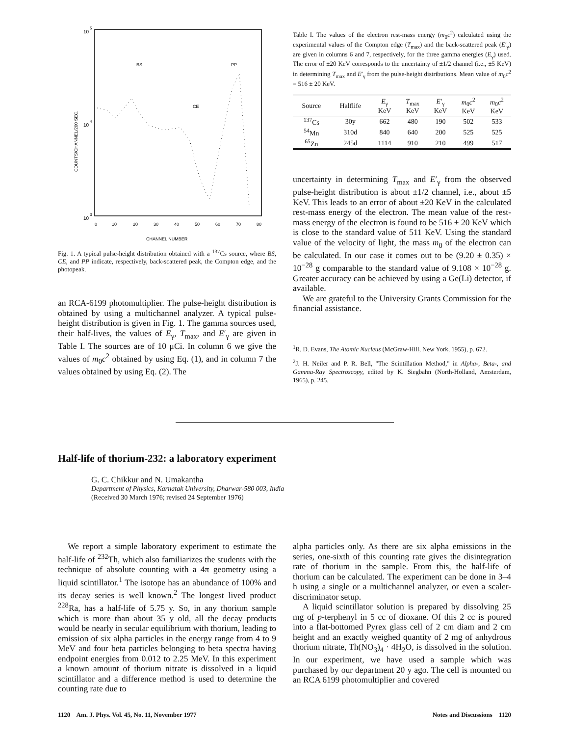10
5
10
4
10
3
COUNTS/CHANNEL/200 SEC.
BS
PP
CE
0
10
20
30
40
50
60
70
80
CHANNEL NUMBER
Fig. 1. A typical pulse-height distribution obtained with a <sup>137</sup>Cs source, where BS, CE, and PP indicate, respectively, back-scattered peak, the Compton edge, and the photopeak.
an RCA-6199 photomultiplier. The pulse-height distribution is obtained by using a multichannel analyzer. A typical pulse-height distribution is given in Fig. 1. The gamma sources used, their half-lives, the values of E<sub>γ</sub>, T<sub>max</sub>, and E′<sub>γ</sub> are given in Table I. The sources are of 10 μCi. In column 6 we give the values of m<sub>0</sub>c<sup>2</sup> obtained by using Eq. (1), and in column 7 the values obtained by using Eq. (2). The
Table I. The values of the electron rest-mass energy (m<sub>0</sub>c<sup>2</sup>) calculated using the experimental values of the Compton edge (T<sub>max</sub>) and the back-scattered peak (E′<sub>γ</sub>) are given in columns 6 and 7, respectively, for the three gamma energies (E<sub>γ</sub>) used. The error of ±20 KeV corresponds to the uncertainty of ±1/2 channel (i.e., ±5 KeV) in determining T<sub>max</sub> and E′<sub>γ</sub> from the pulse-height distributions. Mean value of m<sub>0</sub>c<sup>2</sup> = 516 ± 20 KeV.
| Source | Halflife | E<sub>γ</sub> KeV | T<sub>max</sub> KeV | E ′<sub>γ</sub> KeV | m<sub>0</sub> c<sup>2</sup> KeV | m<sub>0</sub> c<sup>2</sup> KeV |
| --- | --- | --- | --- | --- | --- | --- |
| <sup>137</sup>Cs | 30y | 662 | 480 | 190 | 502 | 533 |
| <sup>54</sup>Mn | 310d | 840 | 640 | 200 | 525 | 525 |
| <sup>65</sup>Zn | 245d | 1114 | 910 | 210 | 499 | 517 |
uncertainty in determining T<sub>max</sub> and E′<sub>γ</sub> from the observed pulse-height distribution is about ±1/2 channel, i.e., about ±5 KeV. This leads to an error of about ±20 KeV in the calculated rest-mass energy of the electron. The mean value of the rest-mass energy of the electron is found to be 516 ± 20 KeV which is close to the standard value of 511 KeV. Using the standard value of the velocity of light, the mass m<sub>0</sub> of the electron can be calculated. In our case it comes out to be (9.20 ± 0.35) × 10<sup>−28</sup> g comparable to the standard value of 9.108 × 10<sup>−28</sup> g. Greater accuracy can be achieved by using a Ge(Li) detector, if available.
We are grateful to the University Grants Commission for the financial assistance.
<sup>1</sup> R. D. Evans, The Atomic Nucleus (McGraw-Hill, New York, 1955), p. 672.
<sup>2</sup> J. H. Neiler and P. R. Bell, "The Scintillation Method," in Alpha-, Beta-, and Gamma-Ray Spectroscopy, edited by K. Siegbahn (North-Holland, Amsterdam, 1965), p. 245.
Half-life of thorium-232: a laboratory experiment
G. C. Chikkur and N. Umakantha
Department of Physics, Karnatak University, Dharwar-580 003, India
(Received 30 March 1976; revised 24 September 1976)
We report a simple laboratory experiment to estimate the half-life of <sup>232</sup>Th, which also familiarizes the students with the technique of absolute counting with a 4π geometry using a liquid scintillator.<sup>1</sup> The isotope has an abundance of 100% and its decay series is well known.<sup>2</sup> The longest lived product <sup>228</sup>Ra, has a half-life of 5.75 y. So, in any thorium sample which is more than about 35 y old, all the decay products would be nearly in secular equilibrium with thorium, leading to emission of six alpha particles in the energy range from 4 to 9 MeV and four beta particles belonging to beta spectra having endpoint energies from 0.012 to 2.25 MeV. In this experiment a known amount of thorium nitrate is dissolved in a liquid scintillator and a difference method is used to determine the counting rate due to
alpha particles only. As there are six alpha emissions in the series, one-sixth of this counting rate gives the disintegration rate of thorium in the sample. From this, the half-life of thorium can be calculated. The experiment can be done in 3–4 h using a single or a multichannel analyzer, or even a scaler-discriminator setup.
A liquid scintillator solution is prepared by dissolving 25 mg of p-terphenyl in 5 cc of dioxane. Of this 2 cc is poured into a flat-bottomed Pyrex glass cell of 2 cm diam and 2 cm height and an exactly weighed quantity of 2 mg of anhydrous thorium nitrate, Th(NO<sub>3</sub>)<sub>4</sub> · 4H<sub>2</sub>O, is dissolved in the solution. In our experiment, we have used a sample which was purchased by our department 20 y ago. The cell is mounted on an RCA 6199 photomultiplier and covered
1120 Am. J. Phys. Vol. 45, No. 11, November 1977 Notes and Discussions 1120